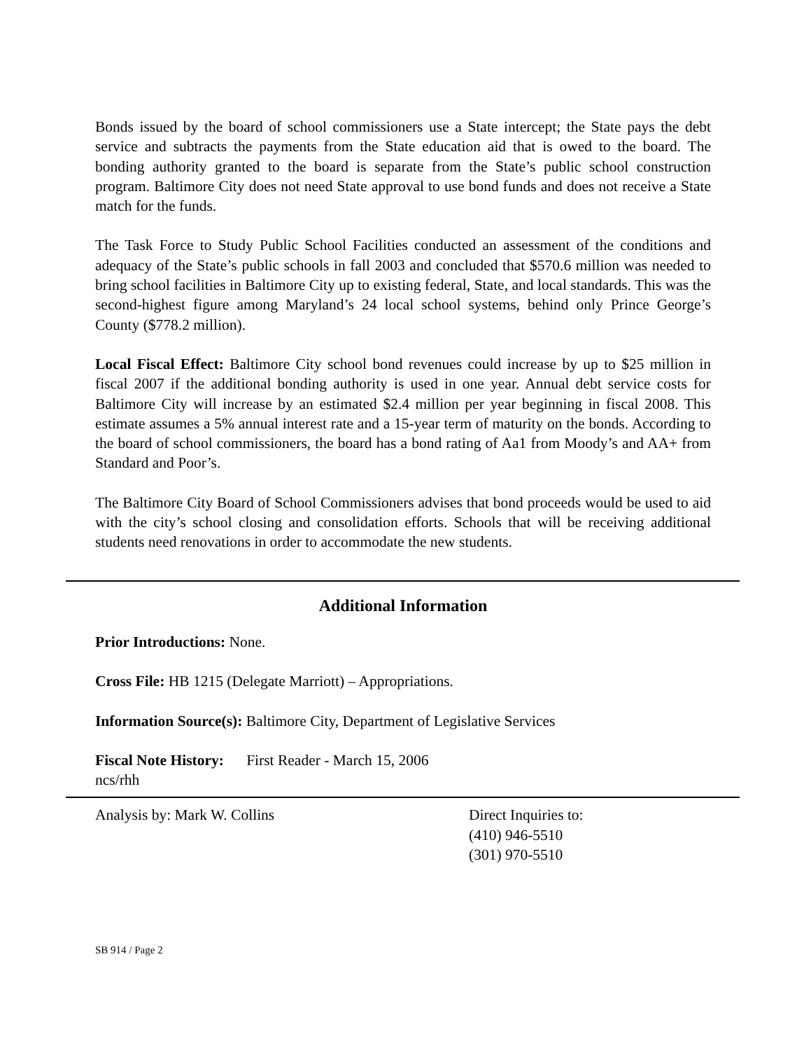Bonds issued by the board of school commissioners use a State intercept; the State pays the debt service and subtracts the payments from the State education aid that is owed to the board. The bonding authority granted to the board is separate from the State’s public school construction program. Baltimore City does not need State approval to use bond funds and does not receive a State match for the funds.
The Task Force to Study Public School Facilities conducted an assessment of the conditions and adequacy of the State’s public schools in fall 2003 and concluded that $570.6 million was needed to bring school facilities in Baltimore City up to existing federal, State, and local standards. This was the second-highest figure among Maryland’s 24 local school systems, behind only Prince George’s County ($778.2 million).
Local Fiscal Effect: Baltimore City school bond revenues could increase by up to $25 million in fiscal 2007 if the additional bonding authority is used in one year. Annual debt service costs for Baltimore City will increase by an estimated $2.4 million per year beginning in fiscal 2008. This estimate assumes a 5% annual interest rate and a 15-year term of maturity on the bonds. According to the board of school commissioners, the board has a bond rating of Aa1 from Moody’s and AA+ from Standard and Poor’s.
The Baltimore City Board of School Commissioners advises that bond proceeds would be used to aid with the city’s school closing and consolidation efforts. Schools that will be receiving additional students need renovations in order to accommodate the new students.
Additional Information
Prior Introductions: None.
Cross File: HB 1215 (Delegate Marriott) – Appropriations.
Information Source(s): Baltimore City, Department of Legislative Services
Fiscal Note History: First Reader - March 15, 2006
ncs/rhh
Analysis by: Mark W. Collins Direct Inquiries to:
(410) 946-5510
(301) 970-5510
SB 914 / Page 2